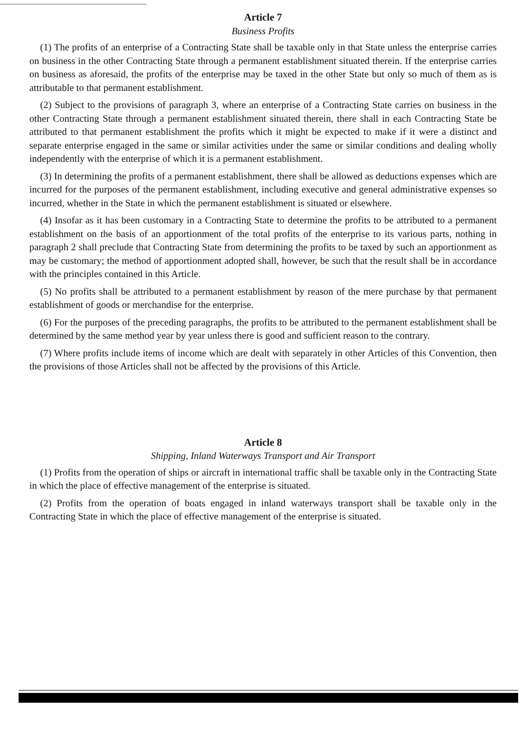Article 7
Business Profits
(1) The profits of an enterprise of a Contracting State shall be taxable only in that State unless the enterprise carries on business in the other Contracting State through a permanent establishment situated therein. If the enterprise carries on business as aforesaid, the profits of the enterprise may be taxed in the other State but only so much of them as is attributable to that permanent establishment.
(2) Subject to the provisions of paragraph 3, where an enterprise of a Contracting State carries on business in the other Contracting State through a permanent establishment situated therein, there shall in each Contracting State be attributed to that permanent establishment the profits which it might be expected to make if it were a distinct and separate enterprise engaged in the same or similar activities under the same or similar conditions and dealing wholly independently with the enterprise of which it is a permanent establishment.
(3) In determining the profits of a permanent establishment, there shall be allowed as deductions expenses which are incurred for the purposes of the permanent establishment, including executive and general administrative expenses so incurred, whether in the State in which the permanent establishment is situated or elsewhere.
(4) Insofar as it has been customary in a Contracting State to determine the profits to be attributed to a permanent establishment on the basis of an apportionment of the total profits of the enterprise to its various parts, nothing in paragraph 2 shall preclude that Contracting State from determining the profits to be taxed by such an apportionment as may be customary; the method of apportionment adopted shall, however, be such that the result shall be in accordance with the principles contained in this Article.
(5) No profits shall be attributed to a permanent establishment by reason of the mere purchase by that permanent establishment of goods or merchandise for the enterprise.
(6) For the purposes of the preceding paragraphs, the profits to be attributed to the permanent establishment shall be determined by the same method year by year unless there is good and sufficient reason to the contrary.
(7) Where profits include items of income which are dealt with separately in other Articles of this Convention, then the provisions of those Articles shall not be affected by the provisions of this Article.
Article 8
Shipping, Inland Waterways Transport and Air Transport
(1) Profits from the operation of ships or aircraft in international traffic shall be taxable only in the Contracting State in which the place of effective management of the enterprise is situated.
(2) Profits from the operation of boats engaged in inland waterways transport shall be taxable only in the Contracting State in which the place of effective management of the enterprise is situated.